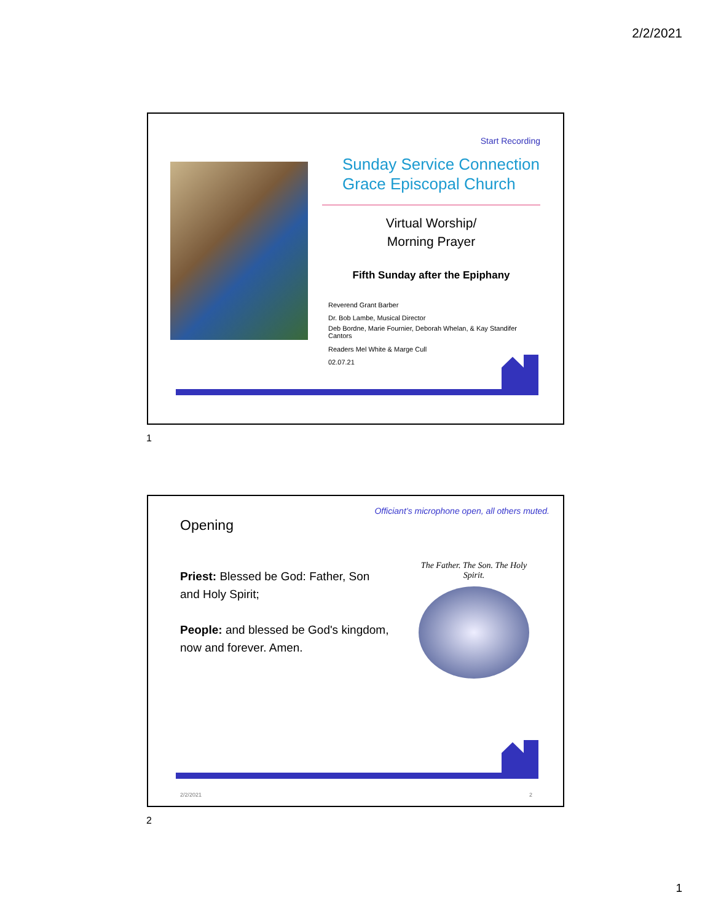2/2/2021
Start Recording
Sunday Service Connection
Grace Episcopal Church
Virtual Worship/
Morning Prayer
Fifth Sunday after the Epiphany
Reverend Grant Barber
Dr. Bob Lambe, Musical Director
Deb Bordne, Marie Fournier, Deborah Whelan, & Kay Standifer
Cantors
Readers Mel White & Marge Cull
02.07.21
1
Officiant’s microphone open, all others muted.
Opening
Priest: Blessed be God: Father, Son and Holy Spirit;
People: and blessed be God's kingdom, now and forever. Amen.
The Father. The Son. The Holy Spirit.
2/2/2021 2
2
1